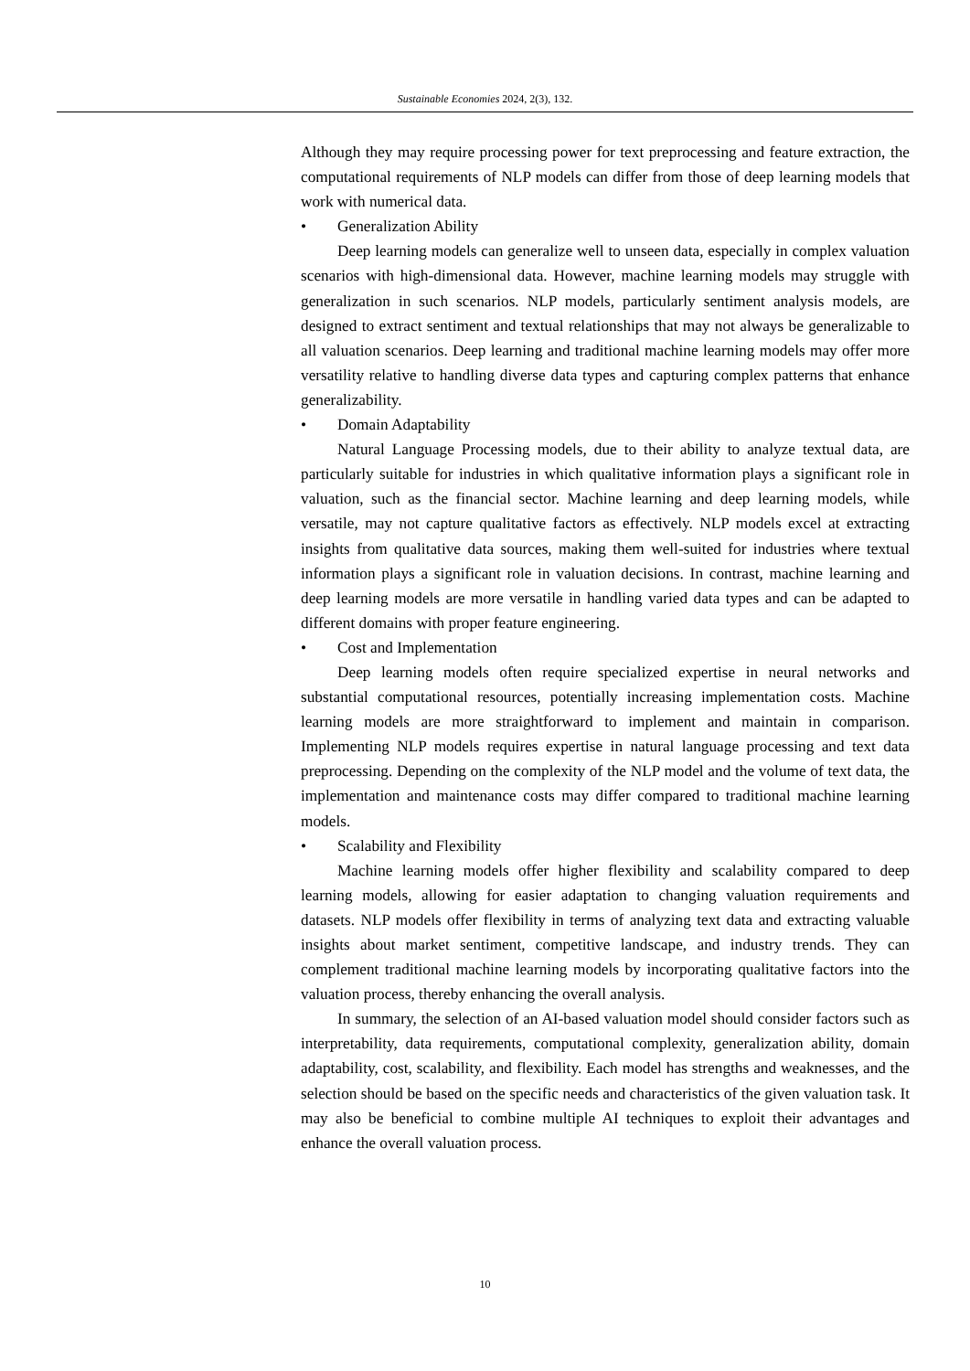Sustainable Economies 2024, 2(3), 132.
Although they may require processing power for text preprocessing and feature extraction, the computational requirements of NLP models can differ from those of deep learning models that work with numerical data.
• Generalization Ability
Deep learning models can generalize well to unseen data, especially in complex valuation scenarios with high-dimensional data. However, machine learning models may struggle with generalization in such scenarios. NLP models, particularly sentiment analysis models, are designed to extract sentiment and textual relationships that may not always be generalizable to all valuation scenarios. Deep learning and traditional machine learning models may offer more versatility relative to handling diverse data types and capturing complex patterns that enhance generalizability.
• Domain Adaptability
Natural Language Processing models, due to their ability to analyze textual data, are particularly suitable for industries in which qualitative information plays a significant role in valuation, such as the financial sector. Machine learning and deep learning models, while versatile, may not capture qualitative factors as effectively. NLP models excel at extracting insights from qualitative data sources, making them well-suited for industries where textual information plays a significant role in valuation decisions. In contrast, machine learning and deep learning models are more versatile in handling varied data types and can be adapted to different domains with proper feature engineering.
• Cost and Implementation
Deep learning models often require specialized expertise in neural networks and substantial computational resources, potentially increasing implementation costs. Machine learning models are more straightforward to implement and maintain in comparison. Implementing NLP models requires expertise in natural language processing and text data preprocessing. Depending on the complexity of the NLP model and the volume of text data, the implementation and maintenance costs may differ compared to traditional machine learning models.
• Scalability and Flexibility
Machine learning models offer higher flexibility and scalability compared to deep learning models, allowing for easier adaptation to changing valuation requirements and datasets. NLP models offer flexibility in terms of analyzing text data and extracting valuable insights about market sentiment, competitive landscape, and industry trends. They can complement traditional machine learning models by incorporating qualitative factors into the valuation process, thereby enhancing the overall analysis.
In summary, the selection of an AI-based valuation model should consider factors such as interpretability, data requirements, computational complexity, generalization ability, domain adaptability, cost, scalability, and flexibility. Each model has strengths and weaknesses, and the selection should be based on the specific needs and characteristics of the given valuation task. It may also be beneficial to combine multiple AI techniques to exploit their advantages and enhance the overall valuation process.
10